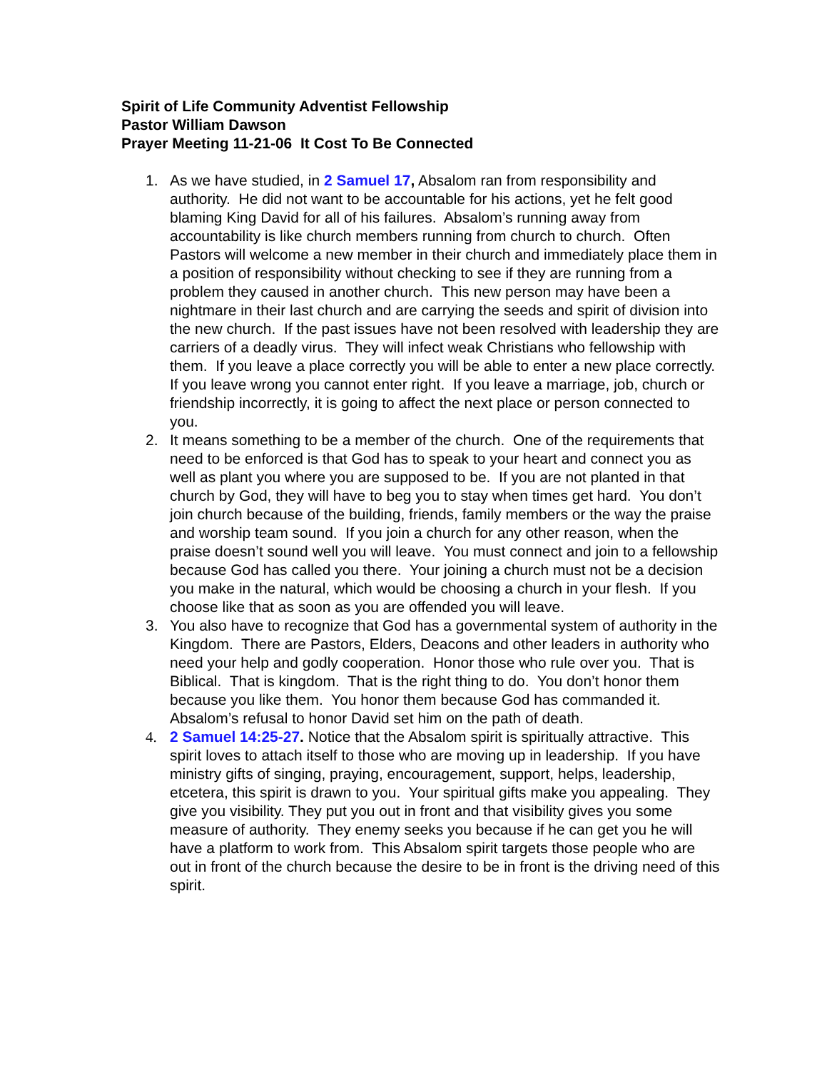Spirit of Life Community Adventist Fellowship
Pastor William Dawson
Prayer Meeting 11-21-06 It Cost To Be Connected
1. As we have studied, in 2 Samuel 17, Absalom ran from responsibility and authority. He did not want to be accountable for his actions, yet he felt good blaming King David for all of his failures. Absalom’s running away from accountability is like church members running from church to church. Often Pastors will welcome a new member in their church and immediately place them in a position of responsibility without checking to see if they are running from a problem they caused in another church. This new person may have been a nightmare in their last church and are carrying the seeds and spirit of division into the new church. If the past issues have not been resolved with leadership they are carriers of a deadly virus. They will infect weak Christians who fellowship with them. If you leave a place correctly you will be able to enter a new place correctly. If you leave wrong you cannot enter right. If you leave a marriage, job, church or friendship incorrectly, it is going to affect the next place or person connected to you.
2. It means something to be a member of the church. One of the requirements that need to be enforced is that God has to speak to your heart and connect you as well as plant you where you are supposed to be. If you are not planted in that church by God, they will have to beg you to stay when times get hard. You don’t join church because of the building, friends, family members or the way the praise and worship team sound. If you join a church for any other reason, when the praise doesn’t sound well you will leave. You must connect and join to a fellowship because God has called you there. Your joining a church must not be a decision you make in the natural, which would be choosing a church in your flesh. If you choose like that as soon as you are offended you will leave.
3. You also have to recognize that God has a governmental system of authority in the Kingdom. There are Pastors, Elders, Deacons and other leaders in authority who need your help and godly cooperation. Honor those who rule over you. That is Biblical. That is kingdom. That is the right thing to do. You don’t honor them because you like them. You honor them because God has commanded it. Absalom’s refusal to honor David set him on the path of death.
4. 2 Samuel 14:25-27. Notice that the Absalom spirit is spiritually attractive. This spirit loves to attach itself to those who are moving up in leadership. If you have ministry gifts of singing, praying, encouragement, support, helps, leadership, etcetera, this spirit is drawn to you. Your spiritual gifts make you appealing. They give you visibility. They put you out in front and that visibility gives you some measure of authority. They enemy seeks you because if he can get you he will have a platform to work from. This Absalom spirit targets those people who are out in front of the church because the desire to be in front is the driving need of this spirit.